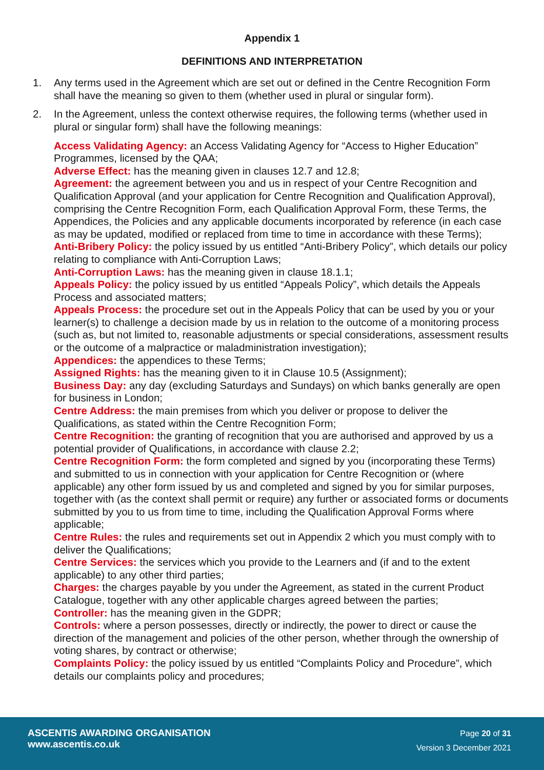Appendix 1
DEFINITIONS AND INTERPRETATION
1. Any terms used in the Agreement which are set out or defined in the Centre Recognition Form shall have the meaning so given to them (whether used in plural or singular form).
2. In the Agreement, unless the context otherwise requires, the following terms (whether used in plural or singular form) shall have the following meanings:
Access Validating Agency: an Access Validating Agency for “Access to Higher Education” Programmes, licensed by the QAA;
Adverse Effect: has the meaning given in clauses 12.7 and 12.8;
Agreement: the agreement between you and us in respect of your Centre Recognition and Qualification Approval (and your application for Centre Recognition and Qualification Approval), comprising the Centre Recognition Form, each Qualification Approval Form, these Terms, the Appendices, the Policies and any applicable documents incorporated by reference (in each case as may be updated, modified or replaced from time to time in accordance with these Terms);
Anti-Bribery Policy: the policy issued by us entitled “Anti-Bribery Policy”, which details our policy relating to compliance with Anti-Corruption Laws;
Anti-Corruption Laws: has the meaning given in clause 18.1.1;
Appeals Policy: the policy issued by us entitled “Appeals Policy”, which details the Appeals Process and associated matters;
Appeals Process: the procedure set out in the Appeals Policy that can be used by you or your learner(s) to challenge a decision made by us in relation to the outcome of a monitoring process (such as, but not limited to, reasonable adjustments or special considerations, assessment results or the outcome of a malpractice or maladministration investigation);
Appendices: the appendices to these Terms;
Assigned Rights: has the meaning given to it in Clause 10.5 (Assignment);
Business Day: any day (excluding Saturdays and Sundays) on which banks generally are open for business in London;
Centre Address: the main premises from which you deliver or propose to deliver the Qualifications, as stated within the Centre Recognition Form;
Centre Recognition: the granting of recognition that you are authorised and approved by us a potential provider of Qualifications, in accordance with clause 2.2;
Centre Recognition Form: the form completed and signed by you (incorporating these Terms) and submitted to us in connection with your application for Centre Recognition or (where applicable) any other form issued by us and completed and signed by you for similar purposes, together with (as the context shall permit or require) any further or associated forms or documents submitted by you to us from time to time, including the Qualification Approval Forms where applicable;
Centre Rules: the rules and requirements set out in Appendix 2 which you must comply with to deliver the Qualifications;
Centre Services: the services which you provide to the Learners and (if and to the extent applicable) to any other third parties;
Charges: the charges payable by you under the Agreement, as stated in the current Product Catalogue, together with any other applicable charges agreed between the parties;
Controller: has the meaning given in the GDPR;
Controls: where a person possesses, directly or indirectly, the power to direct or cause the direction of the management and policies of the other person, whether through the ownership of voting shares, by contract or otherwise;
Complaints Policy: the policy issued by us entitled “Complaints Policy and Procedure”, which details our complaints policy and procedures;
ASCENTIS AWARDING ORGANISATION
www.ascentis.co.uk
Page 20 of 31
Version 3 December 2021